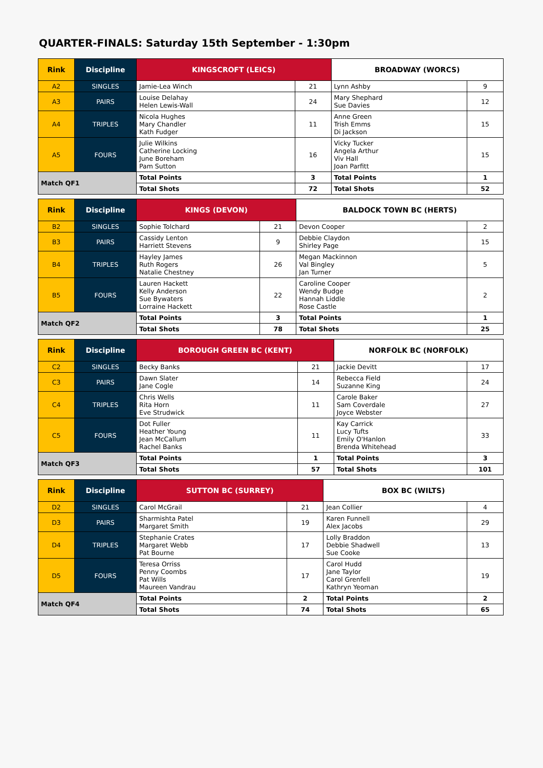QUARTER-FINALS: Saturday 15th September - 1:30pm
| Rink | Discipline | KINGSCROFT (LEICS) | | BROADWAY (WORCS) | |
| --- | --- | --- | --- | --- | --- |
| A2 | SINGLES | Jamie-Lea Winch | 21 | Lynn Ashby | 9 |
| A3 | PAIRS | Louise Delahay Helen Lewis-Wall | 24 | Mary Shephard Sue Davies | 12 |
| A4 | TRIPLES | Nicola Hughes Mary Chandler Kath Fudger | 11 | Anne Green Trish Emms Di Jackson | 15 |
| A5 | FOURS | Julie Wilkins Catherine Locking June Boreham Pam Sutton | 16 | Vicky Tucker Angela Arthur Viv Hall Joan Parfitt | 15 |
| Match QF1 | | Total Points | 3 | Total Points | 1 |
| | | Total Shots | 72 | Total Shots | 52 |
| Rink | Discipline | KINGS (DEVON) | | BALDOCK TOWN BC (HERTS) | |
| --- | --- | --- | --- | --- | --- |
| B2 | SINGLES | Sophie Tolchard | 21 | Devon Cooper | 2 |
| B3 | PAIRS | Cassidy Lenton Harriett Stevens | 9 | Debbie Claydon Shirley Page | 15 |
| B4 | TRIPLES | Hayley James Ruth Rogers Natalie Chestney | 26 | Megan Mackinnon Val Bingley Jan Turner | 5 |
| B5 | FOURS | Lauren Hackett Kelly Anderson Sue Bywaters Lorraine Hackett | 22 | Caroline Cooper Wendy Budge Hannah Liddle Rose Castle | 2 |
| Match QF2 | | Total Points | 3 | Total Points | 1 |
| | | Total Shots | 78 | Total Shots | 25 |
| Rink | Discipline | BOROUGH GREEN BC (KENT) | | NORFOLK BC (NORFOLK) | |
| --- | --- | --- | --- | --- | --- |
| C2 | SINGLES | Becky Banks | 21 | Jackie Devitt | 17 |
| C3 | PAIRS | Dawn Slater Jane Cogle | 14 | Rebecca Field Suzanne King | 24 |
| C4 | TRIPLES | Chris Wells Rita Horn Eve Strudwick | 11 | Carole Baker Sam Coverdale Joyce Webster | 27 |
| C5 | FOURS | Dot Fuller Heather Young Jean McCallum Rachel Banks | 11 | Kay Carrick Lucy Tufts Emily O'Hanlon Brenda Whitehead | 33 |
| Match QF3 | | Total Points | 1 | Total Points | 3 |
| | | Total Shots | 57 | Total Shots | 101 |
| Rink | Discipline | SUTTON BC (SURREY) | | BOX BC (WILTS) | |
| --- | --- | --- | --- | --- | --- |
| D2 | SINGLES | Carol McGrail | 21 | Jean Collier | 4 |
| D3 | PAIRS | Sharmishta Patel Margaret Smith | 19 | Karen Funnell Alex Jacobs | 29 |
| D4 | TRIPLES | Stephanie Crates Margaret Webb Pat Bourne | 17 | Lolly Braddon Debbie Shadwell Sue Cooke | 13 |
| D5 | FOURS | Teresa Orriss Penny Coombs Pat Wills Maureen Vandrau | 17 | Carol Hudd Jane Taylor Carol Grenfell Kathryn Yeoman | 19 |
| Match QF4 | | Total Points | 2 | Total Points | 2 |
| | | Total Shots | 74 | Total Shots | 65 |